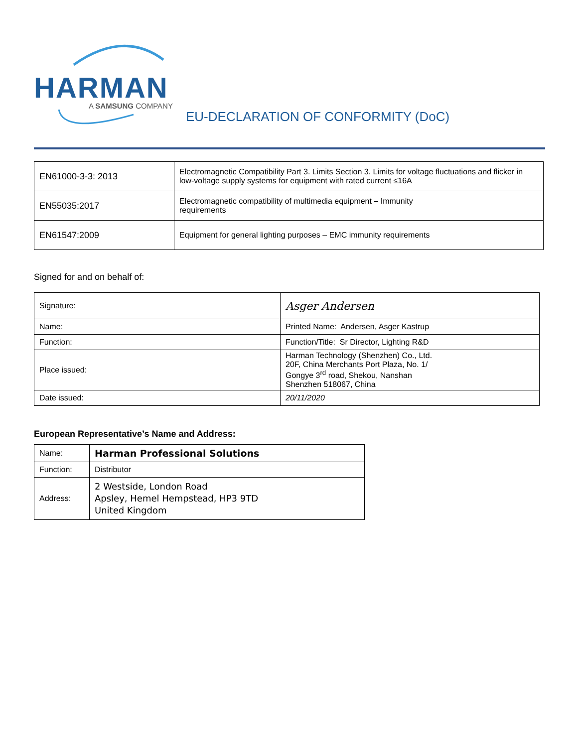HARMAN
A SAMSUNG COMPANY
EU-DECLARATION OF CONFORMITY (DoC)
| EN61000-3-3: 2013 | Electromagnetic Compatibility Part 3. Limits Section 3. Limits for voltage fluctuations and flicker in low-voltage supply systems for equipment with rated current ≤16A |
| EN55035:2017 | Electromagnetic compatibility of multimedia equipment – Immunity requirements |
| EN61547:2009 | Equipment for general lighting purposes – EMC immunity requirements |
Signed for and on behalf of:
| Signature: | Asger Andersen |
| Name: | Printed Name: Andersen, Asger Kastrup |
| Function: | Function/Title: Sr Director, Lighting R&D |
| Place issued: | Harman Technology (Shenzhen) Co., Ltd. 20F, China Merchants Port Plaza, No. 1/ Gongye 3<sup>rd</sup> road, Shekou, Nanshan Shenzhen 518067, China |
| Date issued: | 20/11/2020 |
European Representative’s Name and Address:
| Name: | Harman Professional Solutions |
| Function: | Distributor |
| Address: | 2 Westside, London Road Apsley, Hemel Hempstead, HP3 9TD United Kingdom |